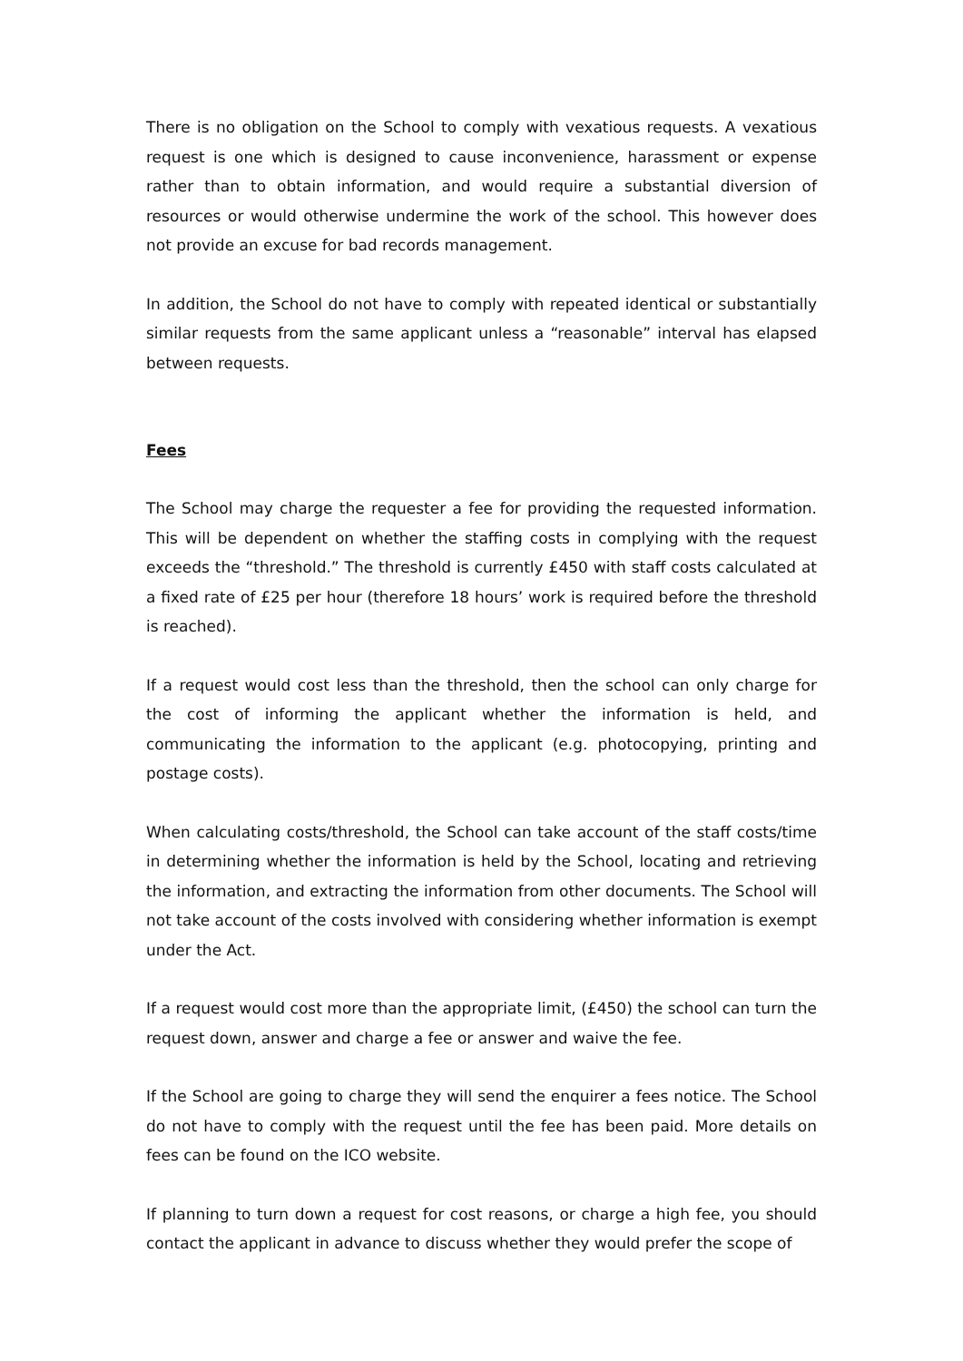There is no obligation on the School to comply with vexatious requests. A vexatious request is one which is designed to cause inconvenience, harassment or expense rather than to obtain information, and would require a substantial diversion of resources or would otherwise undermine the work of the school. This however does not provide an excuse for bad records management.
In addition, the School do not have to comply with repeated identical or substantially similar requests from the same applicant unless a “reasonable” interval has elapsed between requests.
Fees
The School may charge the requester a fee for providing the requested information. This will be dependent on whether the staffing costs in complying with the request exceeds the “threshold.” The threshold is currently £450 with staff costs calculated at a fixed rate of £25 per hour (therefore 18 hours’ work is required before the threshold is reached).
If a request would cost less than the threshold, then the school can only charge for the cost of informing the applicant whether the information is held, and communicating the information to the applicant (e.g. photocopying, printing and postage costs).
When calculating costs/threshold, the School can take account of the staff costs/time in determining whether the information is held by the School, locating and retrieving the information, and extracting the information from other documents. The School will not take account of the costs involved with considering whether information is exempt under the Act.
If a request would cost more than the appropriate limit, (£450) the school can turn the request down, answer and charge a fee or answer and waive the fee.
If the School are going to charge they will send the enquirer a fees notice. The School do not have to comply with the request until the fee has been paid. More details on fees can be found on the ICO website.
If planning to turn down a request for cost reasons, or charge a high fee, you should contact the applicant in advance to discuss whether they would prefer the scope of